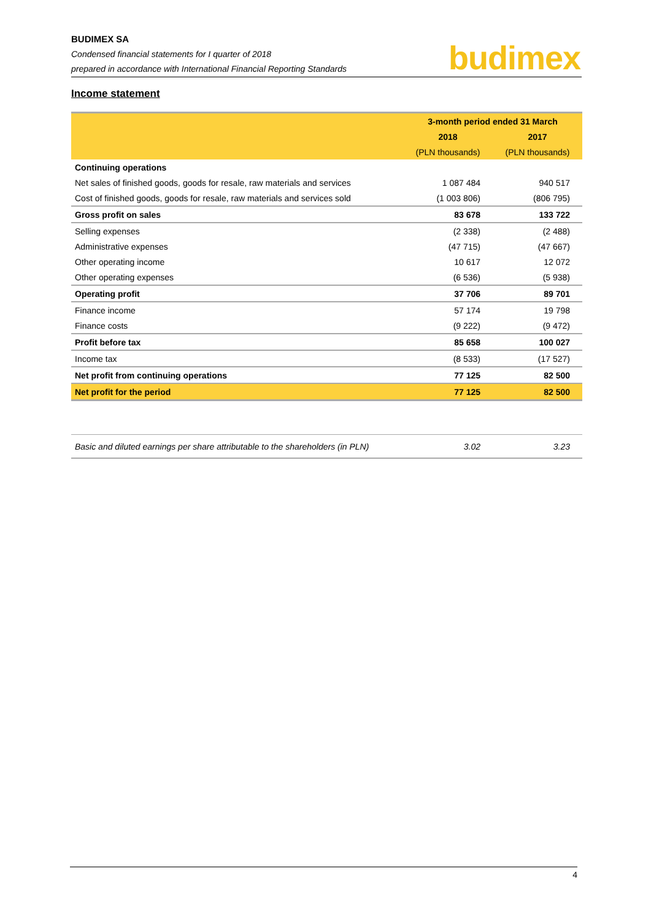BUDIMEX SA
Condensed financial statements for I quarter of 2018
prepared in accordance with International Financial Reporting Standards
budimex
Income statement
| | 3-month period ended 31 March | |
| --- | --- | --- |
| | 2018 | 2017 |
| | (PLN thousands) | (PLN thousands) |
| Continuing operations | | |
| Net sales of finished goods, goods for resale, raw materials and services | 1 087 484 | 940 517 |
| Cost of finished goods, goods for resale, raw materials and services sold | (1 003 806) | (806 795) |
| Gross profit on sales | 83 678 | 133 722 |
| Selling expenses | (2 338) | (2 488) |
| Administrative expenses | (47 715) | (47 667) |
| Other operating income | 10 617 | 12 072 |
| Other operating expenses | (6 536) | (5 938) |
| Operating profit | 37 706 | 89 701 |
| Finance income | 57 174 | 19 798 |
| Finance costs | (9 222) | (9 472) |
| Profit before tax | 85 658 | 100 027 |
| Income tax | (8 533) | (17 527) |
| Net profit from continuing operations | 77 125 | 82 500 |
| Net profit for the period | 77 125 | 82 500 |
| Basic and diluted earnings per share attributable to the shareholders (in PLN) | 3.02 | 3.23 |
4